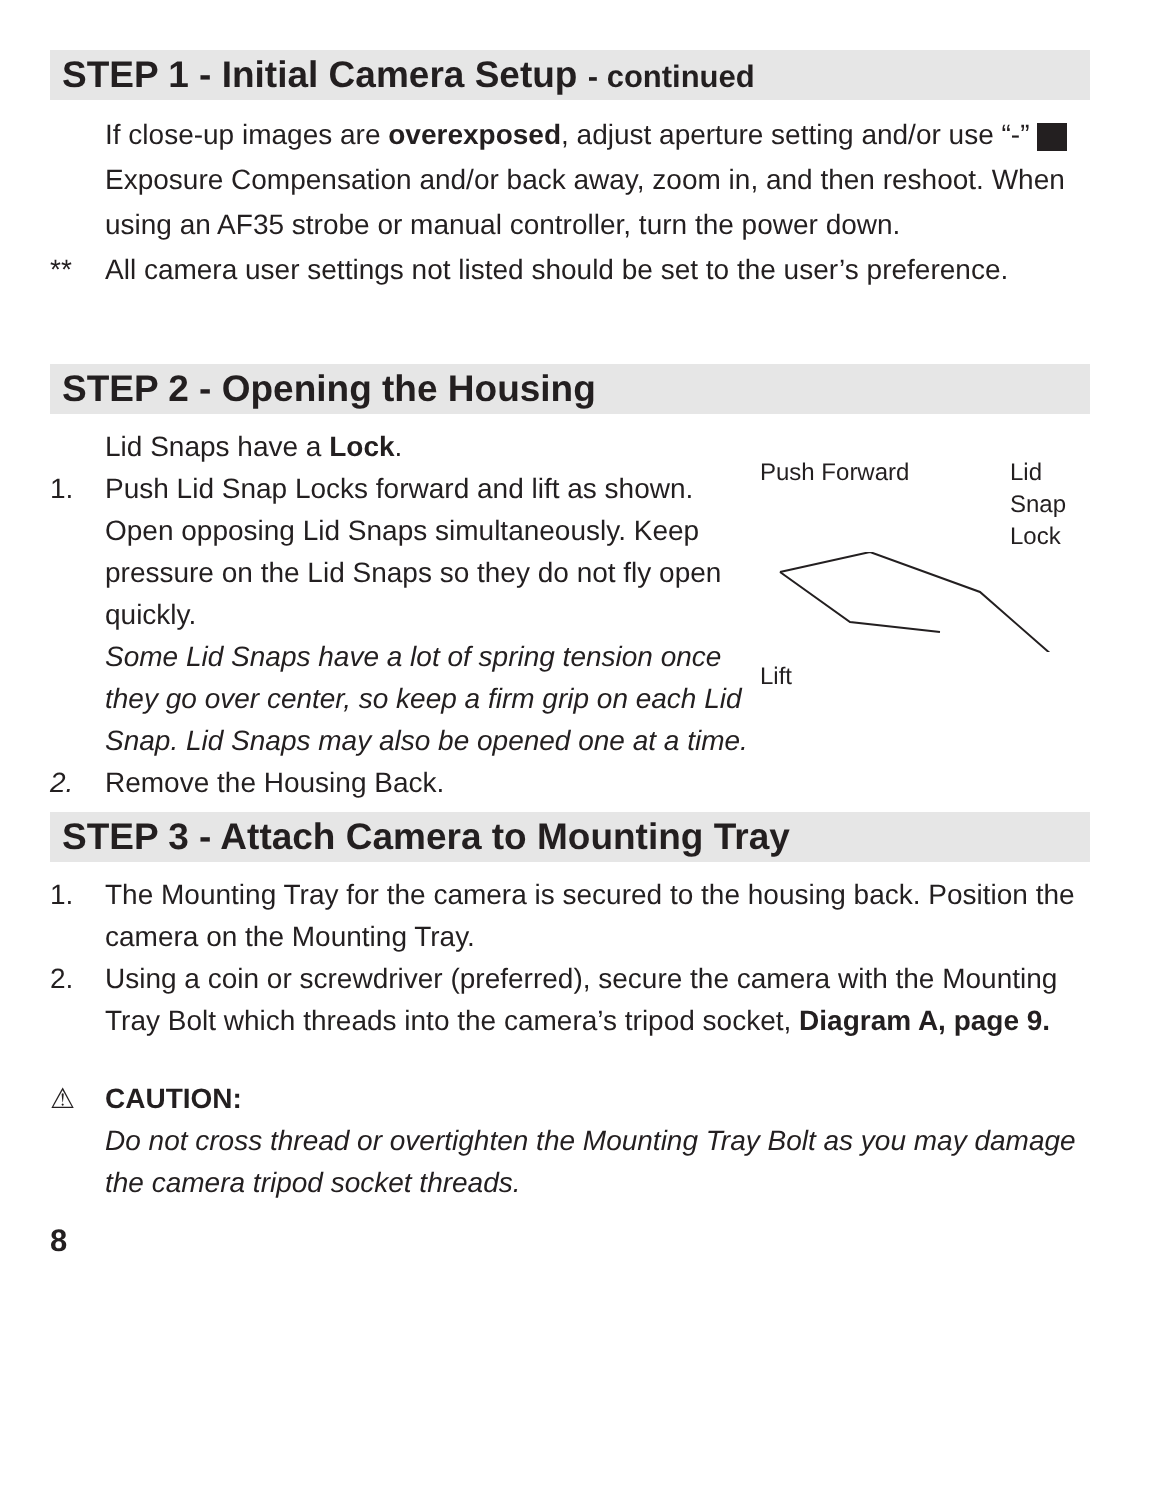STEP 1 - Initial Camera Setup - continued
If close-up images are overexposed, adjust aperture setting and/or use “-” Exposure Compensation and/or back away, zoom in, and then reshoot. When using an AF35 strobe or manual controller, turn the power down.
** All camera user settings not listed should be set to the user’s preference.
STEP 2 - Opening the Housing
Lid Snaps have a Lock.
1. Push Lid Snap Locks forward and lift as shown. Open opposing Lid Snaps simultaneously. Keep pressure on the Lid Snaps so they do not fly open quickly.
Some Lid Snaps have a lot of spring tension once they go over center, so keep a firm grip on each Lid Snap. Lid Snaps may also be opened one at a time.
2. Remove the Housing Back.
Push Forward Lid
Snap
Lock
Lift
STEP 3 - Attach Camera to Mounting Tray
1. The Mounting Tray for the camera is secured to the housing back. Position the camera on the Mounting Tray.
2. Using a coin or screwdriver (preferred), secure the camera with the Mounting Tray Bolt which threads into the camera’s tripod socket, Diagram A, page 9.
⚠ CAUTION:
Do not cross thread or overtighten the Mounting Tray Bolt as you may damage the camera tripod socket threads.
8